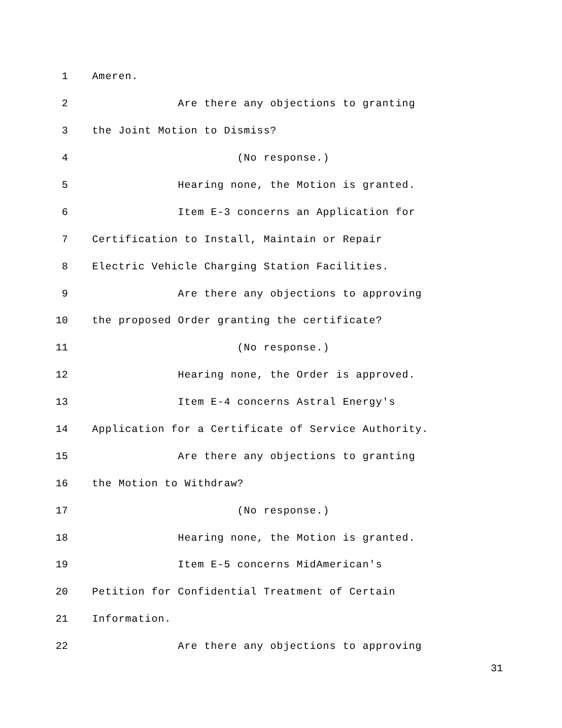1 Ameren.
2 Are there any objections to granting
3 the Joint Motion to Dismiss?
4 (No response.)
5 Hearing none, the Motion is granted.
6 Item E-3 concerns an Application for
7 Certification to Install, Maintain or Repair
8 Electric Vehicle Charging Station Facilities.
9 Are there any objections to approving
10 the proposed Order granting the certificate?
11 (No response.)
12 Hearing none, the Order is approved.
13 Item E-4 concerns Astral Energy's
14 Application for a Certificate of Service Authority.
15 Are there any objections to granting
16 the Motion to Withdraw?
17 (No response.)
18 Hearing none, the Motion is granted.
19 Item E-5 concerns MidAmerican's
20 Petition for Confidential Treatment of Certain
21 Information.
22 Are there any objections to approving
31